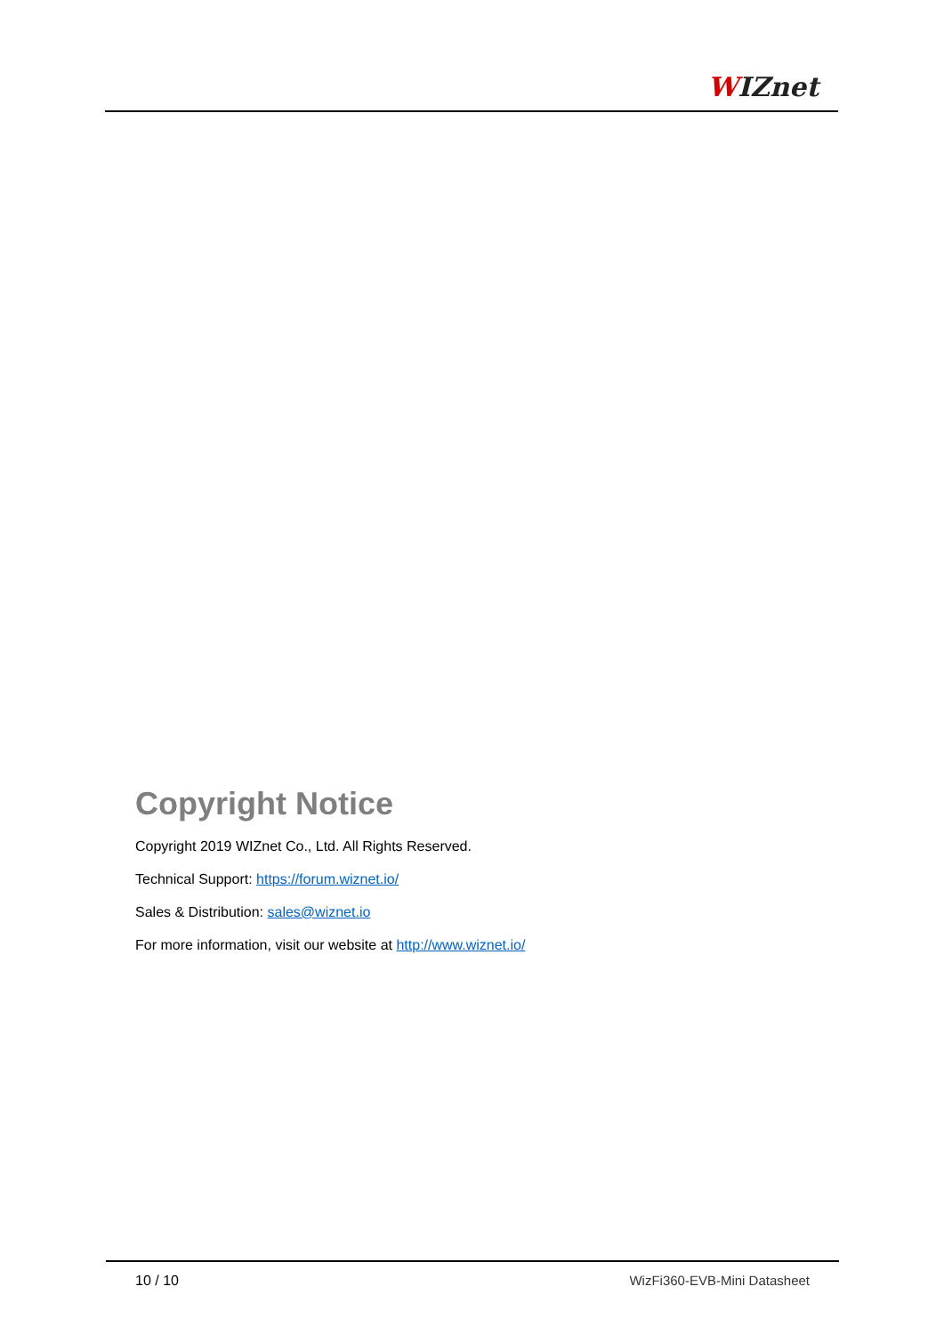WIZnet
Copyright Notice
Copyright 2019 WIZnet Co., Ltd. All Rights Reserved.
Technical Support: https://forum.wiznet.io/
Sales & Distribution: sales@wiznet.io
For more information, visit our website at http://www.wiznet.io/
10 / 10 WizFi360-EVB-Mini Datasheet